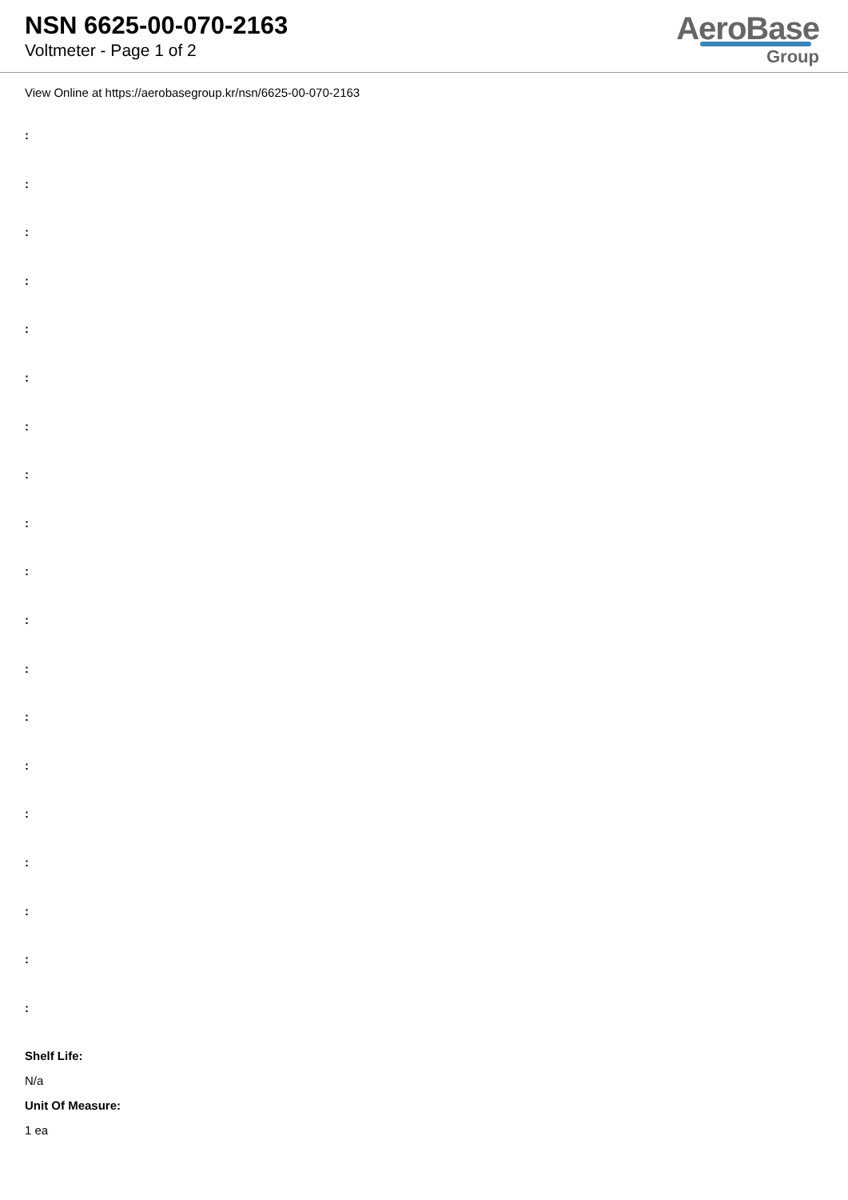NSN 6625-00-070-2163
Voltmeter - Page 1 of 2
AeroBase
Group
View Online at https://aerobasegroup.kr/nsn/6625-00-070-2163
:
:
:
:
:
:
:
:
:
:
:
:
:
:
:
:
:
:
:
Shelf Life:
N/a
Unit Of Measure:
1 ea